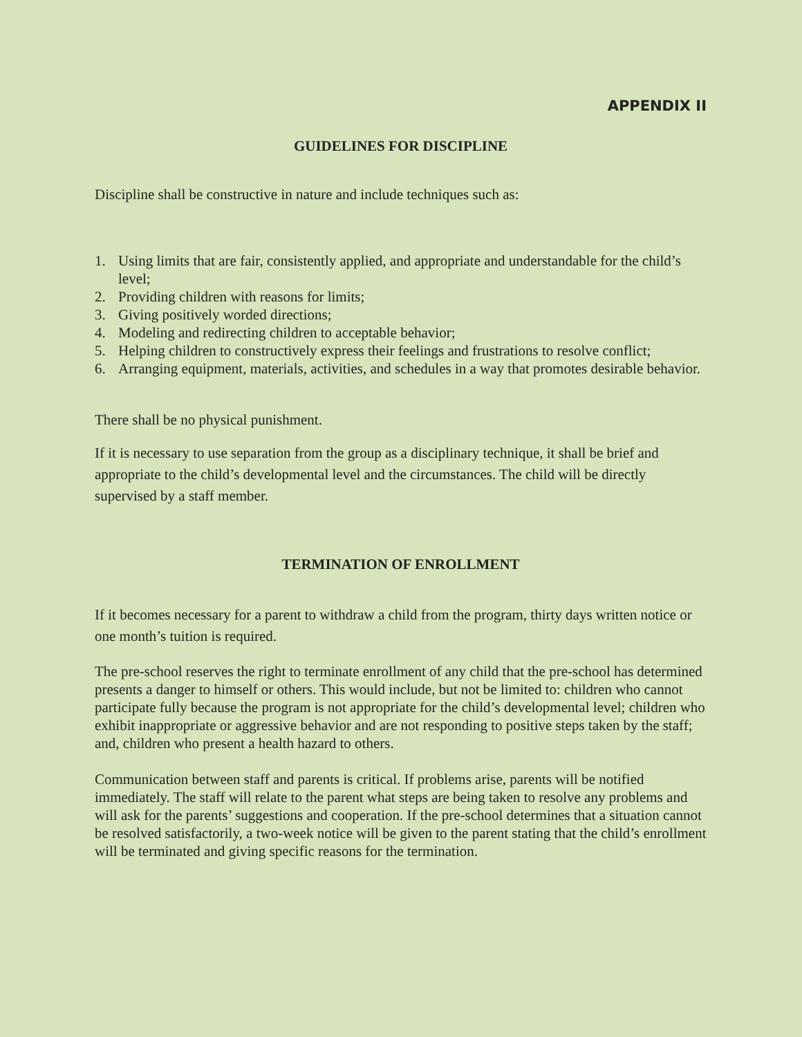APPENDIX II
GUIDELINES FOR DISCIPLINE
Discipline shall be constructive in nature and include techniques such as:
1. Using limits that are fair, consistently applied, and appropriate and understandable for the child’s level;
2. Providing children with reasons for limits;
3. Giving positively worded directions;
4. Modeling and redirecting children to acceptable behavior;
5. Helping children to constructively express their feelings and frustrations to resolve conflict;
6. Arranging equipment, materials, activities, and schedules in a way that promotes desirable behavior.
There shall be no physical punishment.
If it is necessary to use separation from the group as a disciplinary technique, it shall be brief and appropriate to the child’s developmental level and the circumstances. The child will be directly supervised by a staff member.
TERMINATION OF ENROLLMENT
If it becomes necessary for a parent to withdraw a child from the program, thirty days written notice or one month’s tuition is required.
The pre-school reserves the right to terminate enrollment of any child that the pre-school has determined presents a danger to himself or others. This would include, but not be limited to: children who cannot participate fully because the program is not appropriate for the child’s developmental level; children who exhibit inappropriate or aggressive behavior and are not responding to positive steps taken by the staff; and, children who present a health hazard to others.
Communication between staff and parents is critical. If problems arise, parents will be notified immediately. The staff will relate to the parent what steps are being taken to resolve any problems and will ask for the parents’ suggestions and cooperation. If the pre-school determines that a situation cannot be resolved satisfactorily, a two-week notice will be given to the parent stating that the child’s enrollment will be terminated and giving specific reasons for the termination.